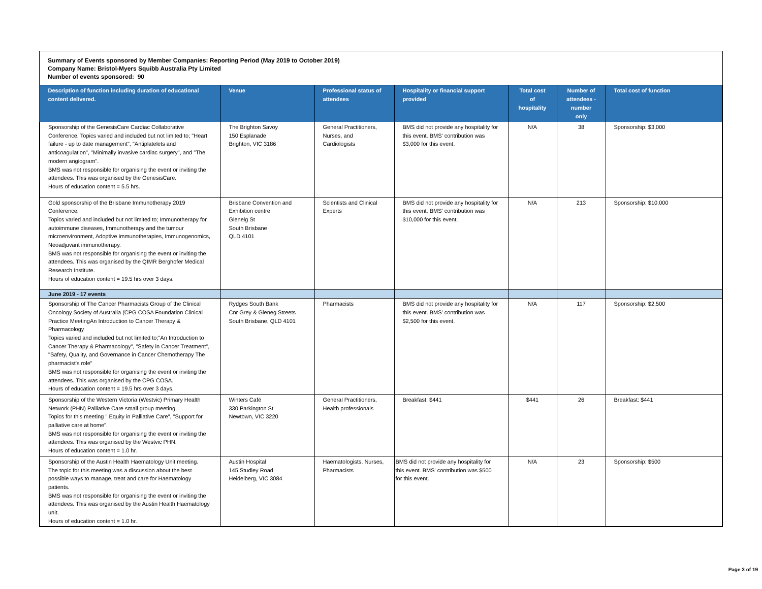Summary of Events sponsored by Member Companies: Reporting Period (May 2019 to October 2019)
Company Name: Bristol-Myers Squibb Australia Pty Limited
Number of events sponsored: 90
| Description of function including duration of educational content delivered. | Venue | Professional status of attendees | Hospitality or financial support provided | Total cost of hospitality | Number of attendees - number only | Total cost of function |
| --- | --- | --- | --- | --- | --- | --- |
| Sponsorship of the GenesisCare Cardiac Collaborative Conference. Topics varied and included but not limited to; "Heart failure - up to date management", "Antiplatelets and anticoagulation", "Minimally invasive cardiac surgery", and "The modern angiogram". BMS was not responsible for organising the event or inviting the attendees. This was organised by the GenesisCare. Hours of education content = 5.5 hrs. | The Brighton Savoy 150 Esplanade Brighton, VIC 3186 | General Practitioners, Nurses, and Cardiologists | BMS did not provide any hospitality for this event. BMS' contribution was $3,000 for this event. | N/A | 38 | Sponsorship: $3,000 |
| Gold sponsorship of the Brisbane Immunotherapy 2019 Conference. Topics varied and included but not limited to; Immunotherapy for autoimmune diseases, Immunotherapy and the tumour microenvironment, Adoptive immunotherapies, Immunogenomics, Neoadjuvant immunotherapy. BMS was not responsible for organising the event or inviting the attendees. This was organised by the QIMR Berghofer Medical Research Institute. Hours of education content = 19.5 hrs over 3 days. | Brisbane Convention and Exhibition centre Glenelg St South Brisbane QLD 4101 | Scientists and Clinical Experts | BMS did not provide any hospitality for this event. BMS' contribution was $10,000 for this event. | N/A | 213 | Sponsorship: $10,000 |
| June 2019 - 17 events | | | | | | |
| Sponsorship of The Cancer Pharmacists Group of the Clinical Oncology Society of Australia (CPG COSA Foundation Clinical Practice MeetingAn Introduction to Cancer Therapy & Pharmacology Topics varied and included but not limited to;"An Introduction to Cancer Therapy & Pharmacology", "Safety in Cancer Treatment", "Safety, Quality, and Governance in Cancer Chemotherapy The pharmacist's role" BMS was not responsible for organising the event or inviting the attendees. This was organised by the CPG COSA. Hours of education content = 19.5 hrs over 3 days. | Rydges South Bank Cnr Grey & Gleneg Streets South Brisbane, QLD 4101 | Pharmacists | BMS did not provide any hospitality for this event. BMS' contribution was $2,500 for this event. | N/A | 117 | Sponsorship: $2,500 |
| Sponsorship of the Western Victoria (Westvic) Primary Health Network (PHN) Palliative Care small group meeting. Topics for this meeting " Equity in Palliative Care", "Support for palliative care at home". BMS was not responsible for organising the event or inviting the attendees. This was organised by the Westvic PHN. Hours of education content = 1.0 hr. | Winters Café 330 Parkington St Newtown, VIC 3220 | General Practitioners, Health professionals | Breakfast: $441 | $441 | 26 | Breakfast: $441 |
| Sponsorship of the Austin Health Haematology Unit meeting. The topic for this meeting was a discussion about the best possible ways to manage, treat and care for Haematology patients. BMS was not responsible for organising the event or inviting the attendees. This was organised by the Austin Health Haematology unit. Hours of education content = 1.0 hr. | Austin Hospital 145 Studley Road Heidelberg, VIC 3084 | Haematologists, Nurses, Pharmacists | BMS did not provide any hospitality for this event. BMS' contribution was $500 for this event. | N/A | 23 | Sponsorship: $500 |
Page 3 of 19